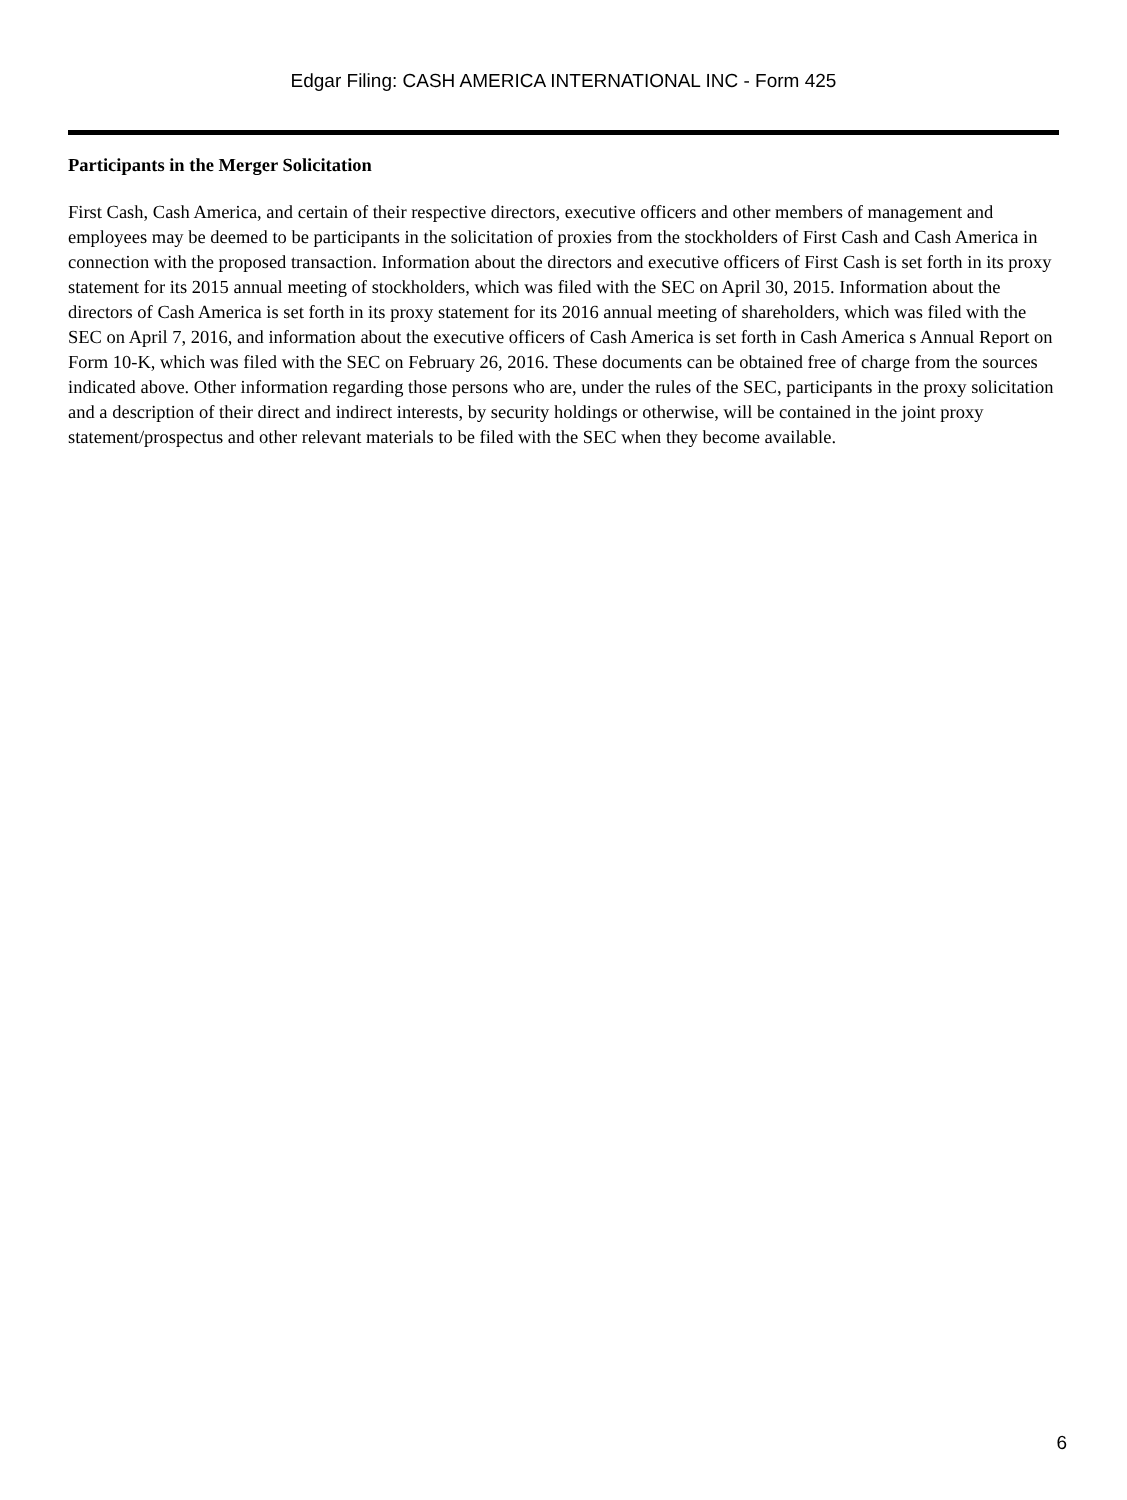Edgar Filing: CASH AMERICA INTERNATIONAL INC - Form 425
Participants in the Merger Solicitation
First Cash, Cash America, and certain of their respective directors, executive officers and other members of management and employees may be deemed to be participants in the solicitation of proxies from the stockholders of First Cash and Cash America in connection with the proposed transaction. Information about the directors and executive officers of First Cash is set forth in its proxy statement for its 2015 annual meeting of stockholders, which was filed with the SEC on April 30, 2015. Information about the directors of Cash America is set forth in its proxy statement for its 2016 annual meeting of shareholders, which was filed with the SEC on April 7, 2016, and information about the executive officers of Cash America is set forth in Cash America s Annual Report on Form 10-K, which was filed with the SEC on February 26, 2016. These documents can be obtained free of charge from the sources indicated above. Other information regarding those persons who are, under the rules of the SEC, participants in the proxy solicitation and a description of their direct and indirect interests, by security holdings or otherwise, will be contained in the joint proxy statement/prospectus and other relevant materials to be filed with the SEC when they become available.
6